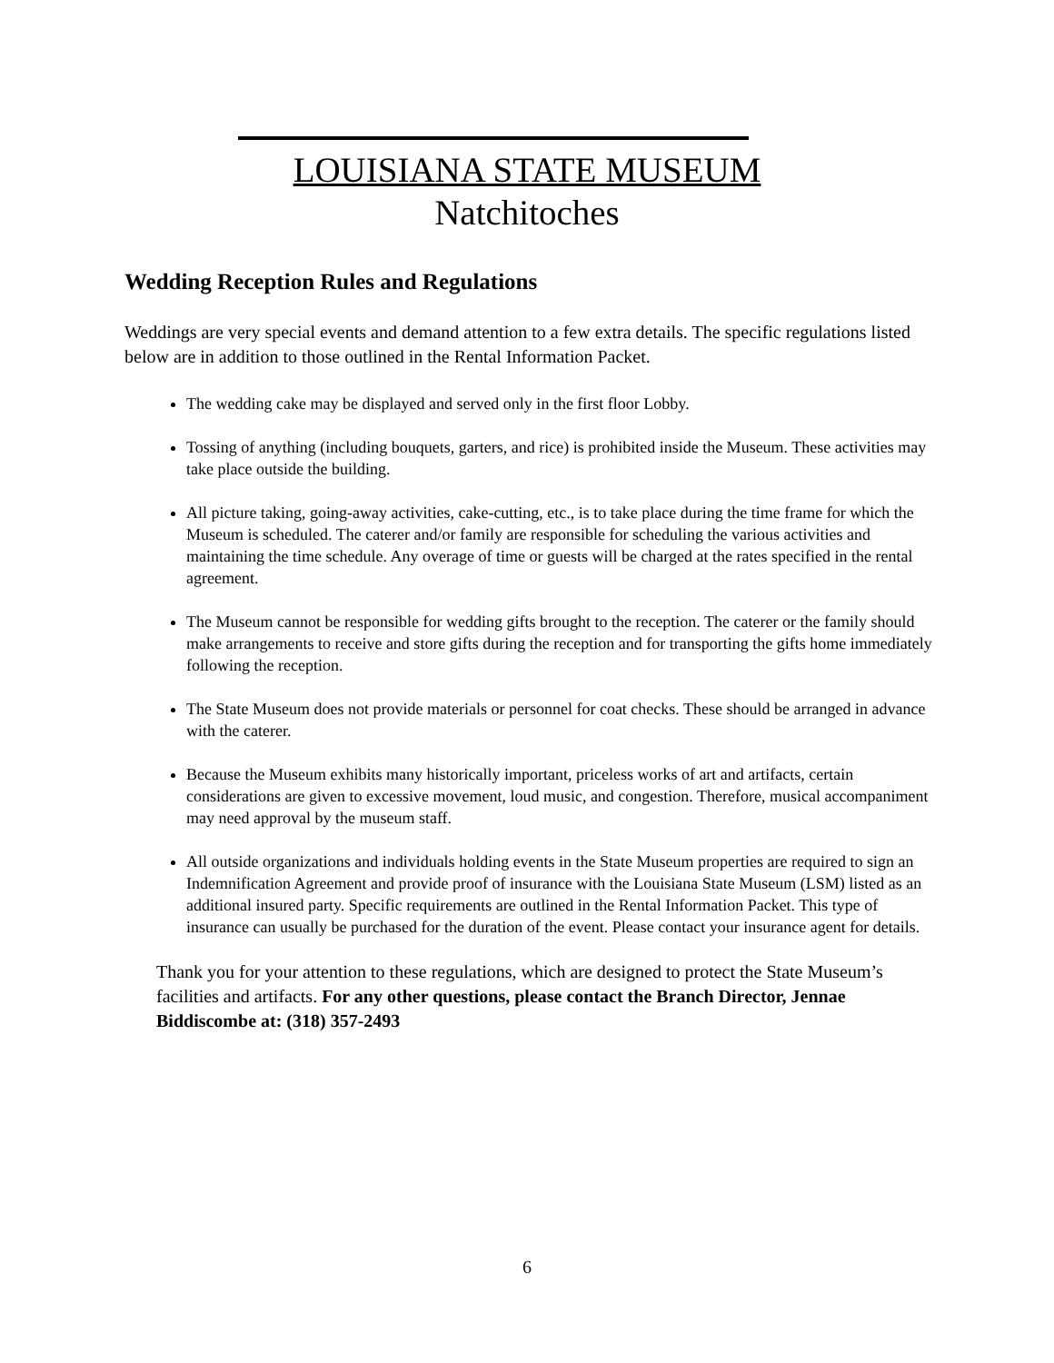LOUISIANA STATE MUSEUM
Natchitoches
Wedding Reception Rules and Regulations
Weddings are very special events and demand attention to a few extra details. The specific regulations listed below are in addition to those outlined in the Rental Information Packet.
The wedding cake may be displayed and served only in the first floor Lobby.
Tossing of anything (including bouquets, garters, and rice) is prohibited inside the Museum. These activities may take place outside the building.
All picture taking, going-away activities, cake-cutting, etc., is to take place during the time frame for which the Museum is scheduled. The caterer and/or family are responsible for scheduling the various activities and maintaining the time schedule. Any overage of time or guests will be charged at the rates specified in the rental agreement.
The Museum cannot be responsible for wedding gifts brought to the reception. The caterer or the family should make arrangements to receive and store gifts during the reception and for transporting the gifts home immediately following the reception.
The State Museum does not provide materials or personnel for coat checks. These should be arranged in advance with the caterer.
Because the Museum exhibits many historically important, priceless works of art and artifacts, certain considerations are given to excessive movement, loud music, and congestion. Therefore, musical accompaniment may need approval by the museum staff.
All outside organizations and individuals holding events in the State Museum properties are required to sign an Indemnification Agreement and provide proof of insurance with the Louisiana State Museum (LSM) listed as an additional insured party. Specific requirements are outlined in the Rental Information Packet. This type of insurance can usually be purchased for the duration of the event. Please contact your insurance agent for details.
Thank you for your attention to these regulations, which are designed to protect the State Museum’s facilities and artifacts. For any other questions, please contact the Branch Director, Jennae Biddiscombe at: (318) 357-2493
6